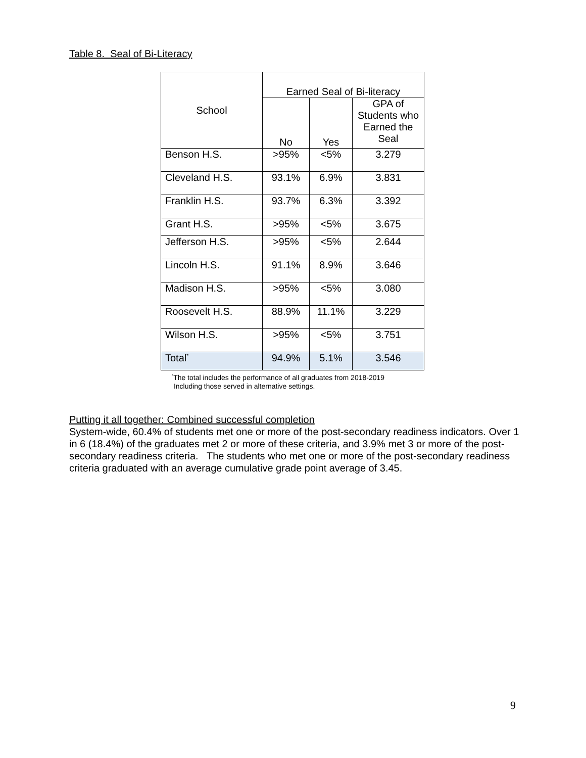Table 8. Seal of Bi-Literacy
| School | Earned Seal of Bi-literacy | | |
| --- | --- | --- | --- |
| | No | Yes | GPA of Students who Earned the Seal |
| Benson H.S. | >95% | <5% | 3.279 |
| Cleveland H.S. | 93.1% | 6.9% | 3.831 |
| Franklin H.S. | 93.7% | 6.3% | 3.392 |
| Grant H.S. | >95% | <5% | 3.675 |
| Jefferson H.S. | >95% | <5% | 2.644 |
| Lincoln H.S. | 91.1% | 8.9% | 3.646 |
| Madison H.S. | >95% | <5% | 3.080 |
| Roosevelt H.S. | 88.9% | 11.1% | 3.229 |
| Wilson H.S. | >95% | <5% | 3.751 |
| Total<sup>*</sup> | 94.9% | 5.1% | 3.546 |
<sup>*</sup> The total includes the performance of all graduates from 2018-2019
Including those served in alternative settings.
Putting it all together: Combined successful completion
System-wide, 60.4% of students met one or more of the post-secondary readiness indicators. Over 1 in 6 (18.4%) of the graduates met 2 or more of these criteria, and 3.9% met 3 or more of the post-secondary readiness criteria. The students who met one or more of the post-secondary readiness criteria graduated with an average cumulative grade point average of 3.45.
9